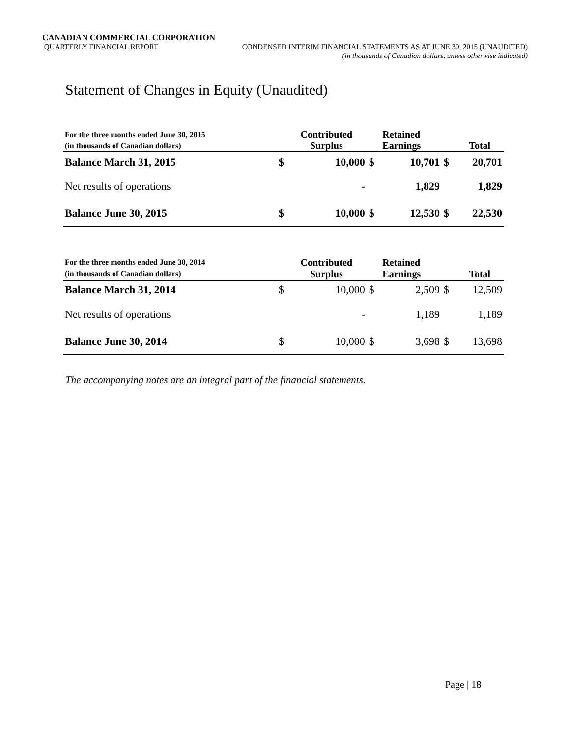CANADIAN COMMERCIAL CORPORATION
QUARTERLY FINANCIAL REPORT CONDENSED INTERIM FINANCIAL STATEMENTS AS AT JUNE 30, 2015 (UNAUDITED)
(in thousands of Canadian dollars, unless otherwise indicated)
Statement of Changes in Equity (Unaudited)
| For the three months ended June 30, 2015 | | Contributed | | Retained | | |
| (in thousands of Canadian dollars) | | Surplus | | Earnings | | Total |
| Balance March 31, 2015 | $ | 10,000 | $ | 10,701 | $ | 20,701 |
| Net results of operations | | - | | 1,829 | | 1,829 |
| Balance June 30, 2015 | $ | 10,000 | $ | 12,530 | $ | 22,530 |
| For the three months ended June 30, 2014 | | Contributed | | Retained | | |
| (in thousands of Canadian dollars) | | Surplus | | Earnings | | Total |
| Balance March 31, 2014 | $ | 10,000 | $ | 2,509 | $ | 12,509 |
| Net results of operations | | - | | 1,189 | | 1,189 |
| Balance June 30, 2014 | $ | 10,000 | $ | 3,698 | $ | 13,698 |
The accompanying notes are an integral part of the financial statements.
Page | 18